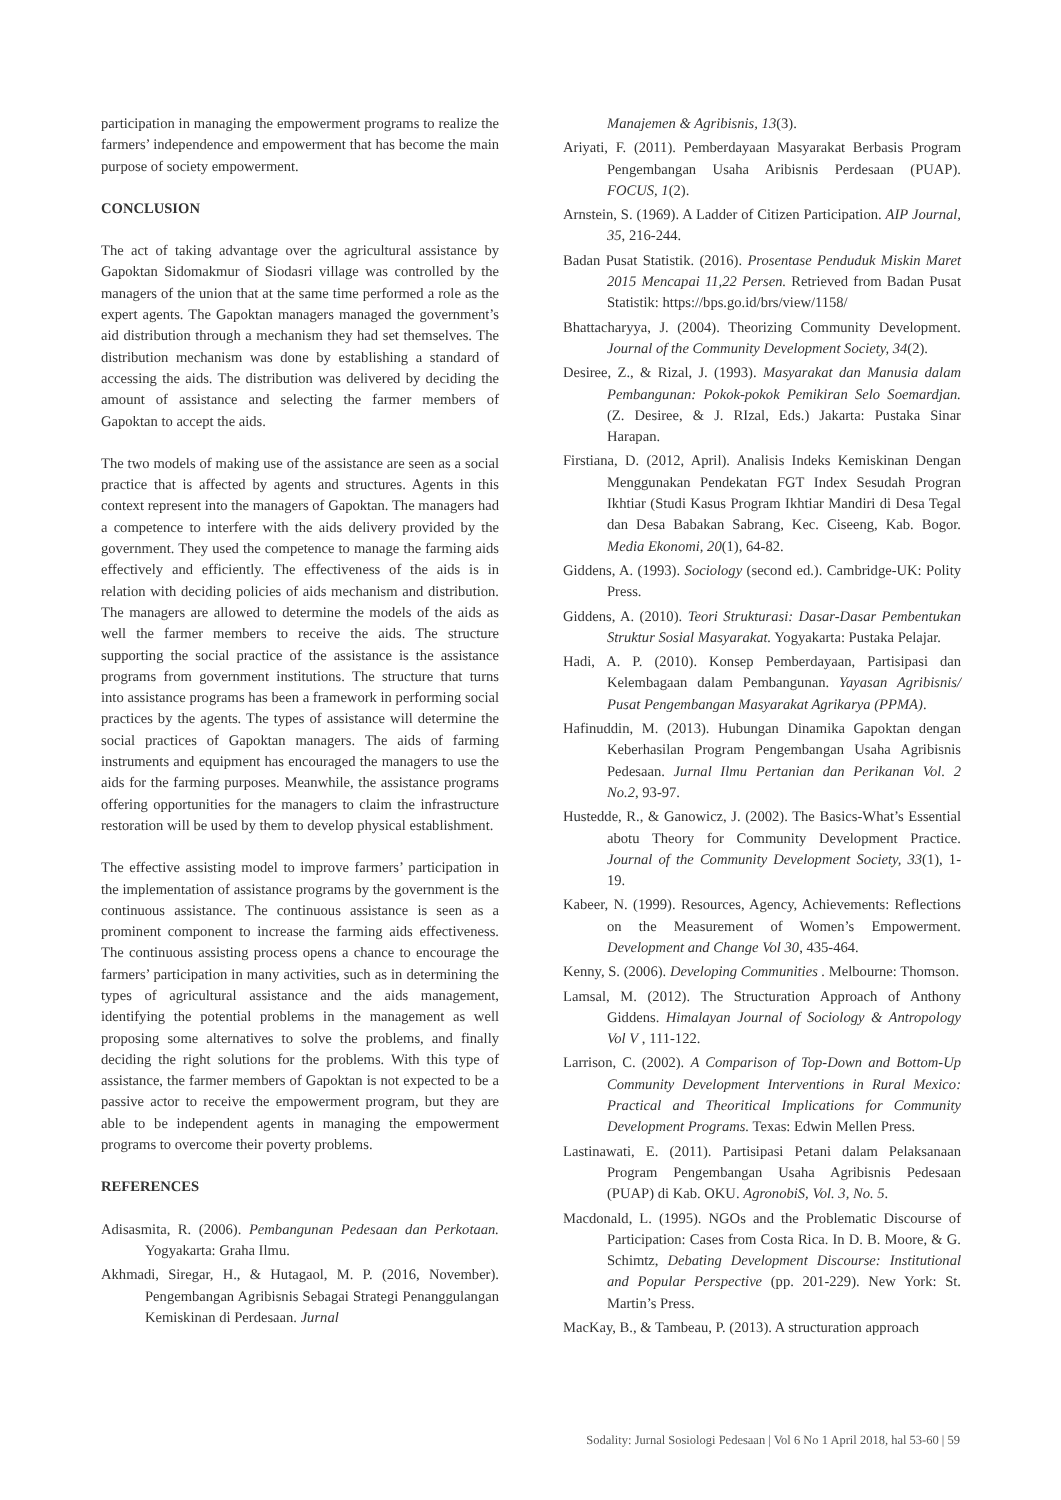participation in managing the empowerment programs to realize the farmers’ independence and empowerment that has become the main purpose of society empowerment.
CONCLUSION
The act of taking advantage over the agricultural assistance by Gapoktan Sidomakmur of Siodasri village was controlled by the managers of the union that at the same time performed a role as the expert agents. The Gapoktan managers managed the government’s aid distribution through a mechanism they had set themselves. The distribution mechanism was done by establishing a standard of accessing the aids. The distribution was delivered by deciding the amount of assistance and selecting the farmer members of Gapoktan to accept the aids.
The two models of making use of the assistance are seen as a social practice that is affected by agents and structures. Agents in this context represent into the managers of Gapoktan. The managers had a competence to interfere with the aids delivery provided by the government. They used the competence to manage the farming aids effectively and efficiently. The effectiveness of the aids is in relation with deciding policies of aids mechanism and distribution. The managers are allowed to determine the models of the aids as well the farmer members to receive the aids. The structure supporting the social practice of the assistance is the assistance programs from government institutions. The structure that turns into assistance programs has been a framework in performing social practices by the agents. The types of assistance will determine the social practices of Gapoktan managers. The aids of farming instruments and equipment has encouraged the managers to use the aids for the farming purposes. Meanwhile, the assistance programs offering opportunities for the managers to claim the infrastructure restoration will be used by them to develop physical establishment.
The effective assisting model to improve farmers’ participation in the implementation of assistance programs by the government is the continuous assistance. The continuous assistance is seen as a prominent component to increase the farming aids effectiveness. The continuous assisting process opens a chance to encourage the farmers’ participation in many activities, such as in determining the types of agricultural assistance and the aids management, identifying the potential problems in the management as well proposing some alternatives to solve the problems, and finally deciding the right solutions for the problems. With this type of assistance, the farmer members of Gapoktan is not expected to be a passive actor to receive the empowerment program, but they are able to be independent agents in managing the empowerment programs to overcome their poverty problems.
REFERENCES
Adisasmita, R. (2006). Pembangunan Pedesaan dan Perkotaan. Yogyakarta: Graha Ilmu.
Akhmadi, Siregar, H., & Hutagaol, M. P. (2016, November). Pengembangan Agribisnis Sebagai Strategi Penanggulangan Kemiskinan di Perdesaan. Jurnal
Manajemen & Agribisnis, 13(3).
Ariyati, F. (2011). Pemberdayaan Masyarakat Berbasis Program Pengembangan Usaha Aribisnis Perdesaan (PUAP). FOCUS, 1(2).
Arnstein, S. (1969). A Ladder of Citizen Participation. AIP Journal, 35, 216-244.
Badan Pusat Statistik. (2016). Prosentase Penduduk Miskin Maret 2015 Mencapai 11,22 Persen. Retrieved from Badan Pusat Statistik: https://bps.go.id/brs/view/1158/
Bhattacharyya, J. (2004). Theorizing Community Development. Journal of the Community Development Society, 34(2).
Desiree, Z., & Rizal, J. (1993). Masyarakat dan Manusia dalam Pembangunan: Pokok-pokok Pemikiran Selo Soemardjan. (Z. Desiree, & J. RIzal, Eds.) Jakarta: Pustaka Sinar Harapan.
Firstiana, D. (2012, April). Analisis Indeks Kemiskinan Dengan Menggunakan Pendekatan FGT Index Sesudah Progran Ikhtiar (Studi Kasus Program Ikhtiar Mandiri di Desa Tegal dan Desa Babakan Sabrang, Kec. Ciseeng, Kab. Bogor. Media Ekonomi, 20(1), 64-82.
Giddens, A. (1993). Sociology (second ed.). Cambridge-UK: Polity Press.
Giddens, A. (2010). Teori Strukturasi: Dasar-Dasar Pembentukan Struktur Sosial Masyarakat. Yogyakarta: Pustaka Pelajar.
Hadi, A. P. (2010). Konsep Pemberdayaan, Partisipasi dan Kelembagaan dalam Pembangunan. Yayasan Agribisnis/ Pusat Pengembangan Masyarakat Agrikarya (PPMA).
Hafinuddin, M. (2013). Hubungan Dinamika Gapoktan dengan Keberhasilan Program Pengembangan Usaha Agribisnis Pedesaan. Jurnal Ilmu Pertanian dan Perikanan Vol. 2 No.2, 93-97.
Hustedde, R., & Ganowicz, J. (2002). The Basics-What’s Essential abotu Theory for Community Development Practice. Journal of the Community Development Society, 33(1), 1-19.
Kabeer, N. (1999). Resources, Agency, Achievements: Reflections on the Measurement of Women’s Empowerment. Development and Change Vol 30, 435-464.
Kenny, S. (2006). Developing Communities . Melbourne: Thomson.
Lamsal, M. (2012). The Structuration Approach of Anthony Giddens. Himalayan Journal of Sociology & Antropology Vol V , 111-122.
Larrison, C. (2002). A Comparison of Top-Down and Bottom-Up Community Development Interventions in Rural Mexico: Practical and Theoritical Implications for Community Development Programs. Texas: Edwin Mellen Press.
Lastinawati, E. (2011). Partisipasi Petani dalam Pelaksanaan Program Pengembangan Usaha Agribisnis Pedesaan (PUAP) di Kab. OKU. AgronobiS, Vol. 3, No. 5.
Macdonald, L. (1995). NGOs and the Problematic Discourse of Participation: Cases from Costa Rica. In D. B. Moore, & G. Schimtz, Debating Development Discourse: Institutional and Popular Perspective (pp. 201-229). New York: St. Martin’s Press.
MacKay, B., & Tambeau, P. (2013). A structuration approach
Sodality: Jurnal Sosiologi Pedesaan | Vol 6 No 1 April 2018, hal 53-60 | 59